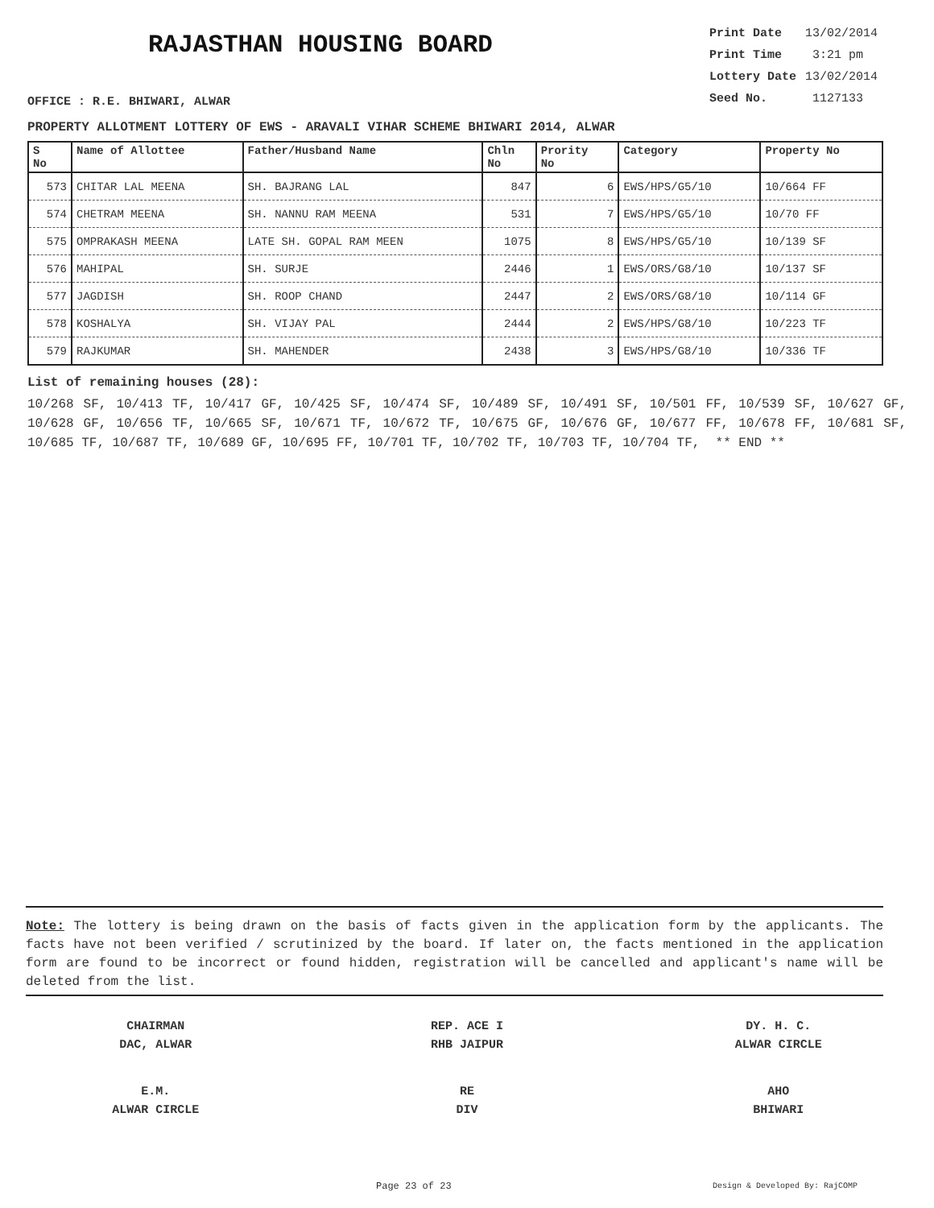RAJASTHAN HOUSING BOARD
Print Date 13/02/2014
Print Time 3:21 pm
Lottery Date 13/02/2014
Seed No. 1127133
OFFICE : R.E. BHIWARI, ALWAR
PROPERTY ALLOTMENT LOTTERY OF EWS - ARAVALI VIHAR SCHEME BHIWARI 2014, ALWAR
| S No | Name of Allottee | Father/Husband Name | Chln No | Prority No | Category | Property No |
| --- | --- | --- | --- | --- | --- | --- |
| 573 | CHITAR LAL MEENA | SH. BAJRANG LAL | 847 | 6 | EWS/HPS/G5/10 | 10/664 FF |
| 574 | CHETRAM MEENA | SH. NANNU RAM MEENA | 531 | 7 | EWS/HPS/G5/10 | 10/70 FF |
| 575 | OMPRAKASH MEENA | LATE SH. GOPAL RAM MEEN | 1075 | 8 | EWS/HPS/G5/10 | 10/139 SF |
| 576 | MAHIPAL | SH. SURJE | 2446 | 1 | EWS/ORS/G8/10 | 10/137 SF |
| 577 | JAGDISH | SH. ROOP CHAND | 2447 | 2 | EWS/ORS/G8/10 | 10/114 GF |
| 578 | KOSHALYA | SH. VIJAY PAL | 2444 | 2 | EWS/HPS/G8/10 | 10/223 TF |
| 579 | RAJKUMAR | SH. MAHENDER | 2438 | 3 | EWS/HPS/G8/10 | 10/336 TF |
List of remaining houses (28):
10/268 SF, 10/413 TF, 10/417 GF, 10/425 SF, 10/474 SF, 10/489 SF, 10/491 SF, 10/501 FF, 10/539 SF, 10/627 GF, 10/628 GF, 10/656 TF, 10/665 SF, 10/671 TF, 10/672 TF, 10/675 GF, 10/676 GF, 10/677 FF, 10/678 FF, 10/681 SF, 10/685 TF, 10/687 TF, 10/689 GF, 10/695 FF, 10/701 TF, 10/702 TF, 10/703 TF, 10/704 TF, ** END **
Note: The lottery is being drawn on the basis of facts given in the application form by the applicants. The facts have not been verified / scrutinized by the board. If later on, the facts mentioned in the application form are found to be incorrect or found hidden, registration will be cancelled and applicant's name will be deleted from the list.
CHAIRMAN
DAC, ALWAR
REP. ACE I
RHB JAIPUR
DY. H. C.
ALWAR CIRCLE
E.M.
ALWAR CIRCLE
RE
DIV
AHO
BHIWARI
Page 23 of 23 Design & Developed By: RajCOMP